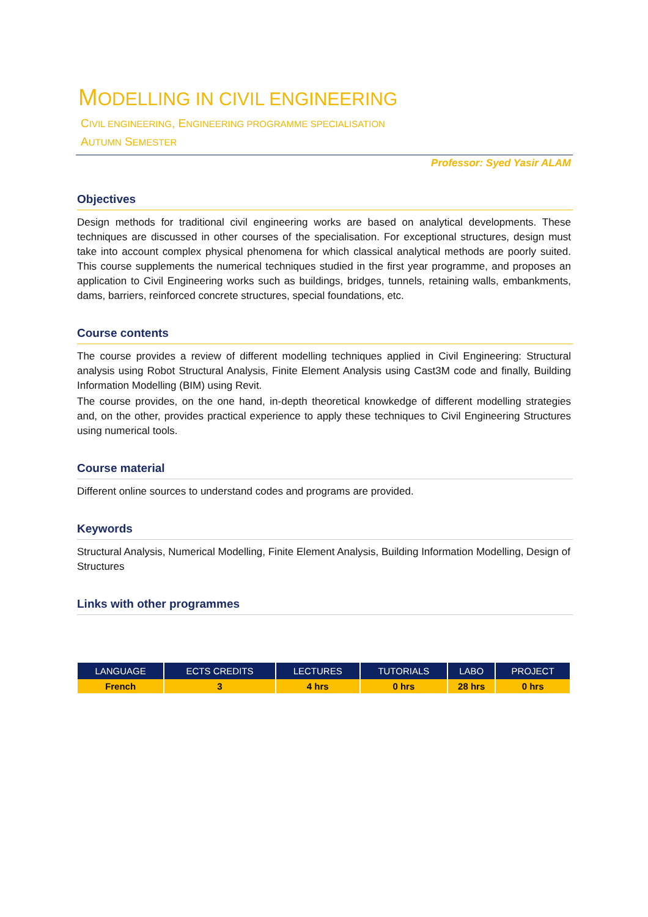MODELLING IN CIVIL ENGINEERING
CIVIL ENGINEERING, ENGINEERING PROGRAMME SPECIALISATION
AUTUMN SEMESTER
Professor: Syed Yasir ALAM
Objectives
Design methods for traditional civil engineering works are based on analytical developments. These techniques are discussed in other courses of the specialisation. For exceptional structures, design must take into account complex physical phenomena for which classical analytical methods are poorly suited. This course supplements the numerical techniques studied in the first year programme, and proposes an application to Civil Engineering works such as buildings, bridges, tunnels, retaining walls, embankments, dams, barriers, reinforced concrete structures, special foundations, etc.
Course contents
The course provides a review of different modelling techniques applied in Civil Engineering: Structural analysis using Robot Structural Analysis, Finite Element Analysis using Cast3M code and finally, Building Information Modelling (BIM) using Revit.
The course provides, on the one hand, in-depth theoretical knowkedge of different modelling strategies and, on the other, provides practical experience to apply these techniques to Civil Engineering Structures using numerical tools.
Course material
Different online sources to understand codes and programs are provided.
Keywords
Structural Analysis, Numerical Modelling, Finite Element Analysis, Building Information Modelling, Design of Structures
Links with other programmes
| LANGUAGE | ECTS CREDITS | LECTURES | TUTORIALS | LABO | PROJECT |
| --- | --- | --- | --- | --- | --- |
| French | 3 | 4 hrs | 0 hrs | 28 hrs | 0 hrs |